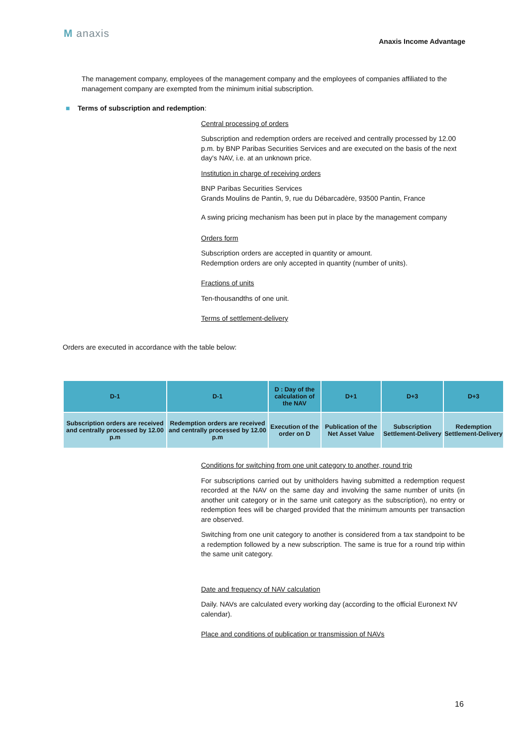M anaxis
Anaxis Income Advantage
The management company, employees of the management company and the employees of companies affiliated to the management company are exempted from the minimum initial subscription.
■ Terms of subscription and redemption:
Central processing of orders
Subscription and redemption orders are received and centrally processed by 12.00 p.m. by BNP Paribas Securities Services and are executed on the basis of the next day's NAV, i.e. at an unknown price.
Institution in charge of receiving orders
BNP Paribas Securities Services
Grands Moulins de Pantin, 9, rue du Débarcadère, 93500 Pantin, France
A swing pricing mechanism has been put in place by the management company
Orders form
Subscription orders are accepted in quantity or amount.
Redemption orders are only accepted in quantity (number of units).
Fractions of units
Ten-thousandths of one unit.
Terms of settlement-delivery
Orders are executed in accordance with the table below:
| D-1 | D-1 | D : Day of the calculation of the NAV | D+1 | D+3 | D+3 |
| --- | --- | --- | --- | --- | --- |
| Subscription orders are received and centrally processed by 12.00 p.m | Redemption orders are received and centrally processed by 12.00 p.m | Execution of the order on D | Publication of the Net Asset Value | Subscription Settlement-Delivery | Redemption Settlement-Delivery |
Conditions for switching from one unit category to another, round trip
For subscriptions carried out by unitholders having submitted a redemption request recorded at the NAV on the same day and involving the same number of units (in another unit category or in the same unit category as the subscription), no entry or redemption fees will be charged provided that the minimum amounts per transaction are observed.
Switching from one unit category to another is considered from a tax standpoint to be a redemption followed by a new subscription. The same is true for a round trip within the same unit category.
Date and frequency of NAV calculation
Daily. NAVs are calculated every working day (according to the official Euronext NV calendar).
Place and conditions of publication or transmission of NAVs
16